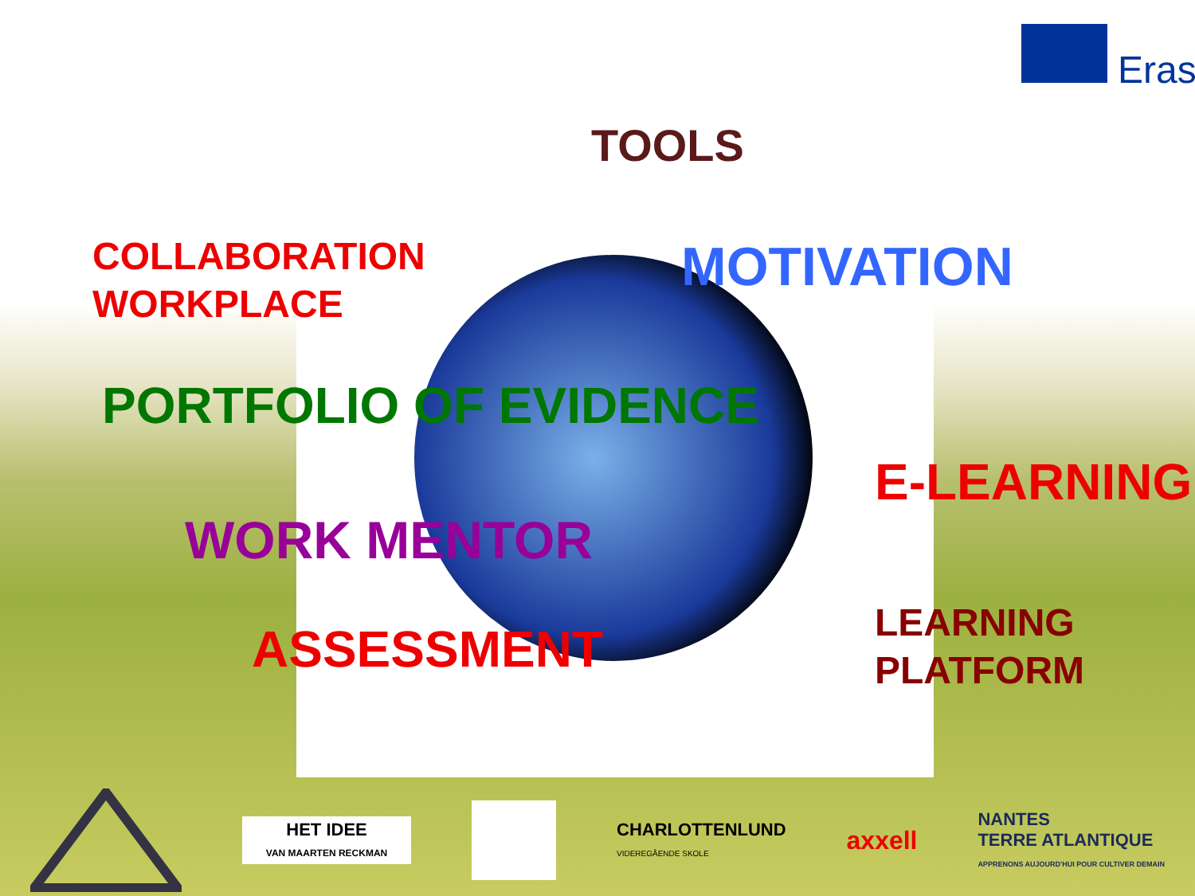Eras
TOOLS
COLLABORATION
WORKPLACE
MOTIVATION
PORTFOLIO OF EVIDENCE
E-LEARNING
WORK MENTOR
LEARNING
PLATFORM
ASSESSMENT
HET IDEE
VAN MAARTEN RECKMAN
CHARLOTTENLUND
VIDEREGÅENDE SKOLE
axxell
NANTES
TERRE ATLANTIQUE
APPRENONS AUJOURD'HUI POUR CULTIVER DEMAIN